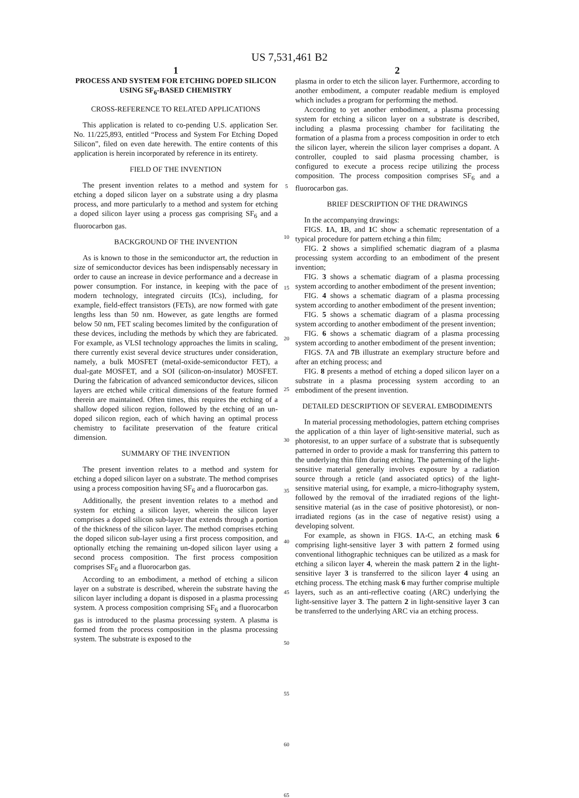US 7,531,461 B2
1
PROCESS AND SYSTEM FOR ETCHING DOPED SILICON USING SF<sub>6</sub>-BASED CHEMISTRY
CROSS-REFERENCE TO RELATED APPLICATIONS
This application is related to co-pending U.S. application Ser. No. 11/225,893, entitled “Process and System For Etching Doped Silicon”, filed on even date herewith. The entire contents of this application is herein incorporated by reference in its entirety.
FIELD OF THE INVENTION
The present invention relates to a method and system for etching a doped silicon layer on a substrate using a dry plasma process, and more particularly to a method and system for etching a doped silicon layer using a process gas comprising SF<sub>6</sub> and a fluorocarbon gas.
BACKGROUND OF THE INVENTION
As is known to those in the semiconductor art, the reduction in size of semiconductor devices has been indispensably necessary in order to cause an increase in device performance and a decrease in power consumption. For instance, in keeping with the pace of modern technology, integrated circuits (ICs), including, for example, field-effect transistors (FETs), are now formed with gate lengths less than 50 nm. However, as gate lengths are formed below 50 nm, FET scaling becomes limited by the configuration of these devices, including the methods by which they are fabricated. For example, as VLSI technology approaches the limits in scaling, there currently exist several device structures under consideration, namely, a bulk MOSFET (metal-oxide-semiconductor FET), a dual-gate MOSFET, and a SOI (silicon-on-insulator) MOSFET. During the fabrication of advanced semiconductor devices, silicon layers are etched while critical dimensions of the feature formed therein are maintained. Often times, this requires the etching of a shallow doped silicon region, followed by the etching of an un-doped silicon region, each of which having an optimal process chemistry to facilitate preservation of the feature critical dimension.
SUMMARY OF THE INVENTION
The present invention relates to a method and system for etching a doped silicon layer on a substrate. The method comprises using a process composition having SF<sub>6</sub> and a fluorocarbon gas.
Additionally, the present invention relates to a method and system for etching a silicon layer, wherein the silicon layer comprises a doped silicon sub-layer that extends through a portion of the thickness of the silicon layer. The method comprises etching the doped silicon sub-layer using a first process composition, and optionally etching the remaining un-doped silicon layer using a second process composition. The first process composition comprises SF<sub>6</sub> and a fluorocarbon gas.
According to an embodiment, a method of etching a silicon layer on a substrate is described, wherein the substrate having the silicon layer including a dopant is disposed in a plasma processing system. A process composition comprising SF<sub>6</sub> and a fluorocarbon gas is introduced to the plasma processing system. A plasma is formed from the process composition in the plasma processing system. The substrate is exposed to the
5
10
15
20
25
30
35
40
45
50
55
60
65
2
plasma in order to etch the silicon layer. Furthermore, according to another embodiment, a computer readable medium is employed which includes a program for performing the method.
According to yet another embodiment, a plasma processing system for etching a silicon layer on a substrate is described, including a plasma processing chamber for facilitating the formation of a plasma from a process composition in order to etch the silicon layer, wherein the silicon layer comprises a dopant. A controller, coupled to said plasma processing chamber, is configured to execute a process recipe utilizing the process composition. The process composition comprises SF<sub>6</sub> and a fluorocarbon gas.
BRIEF DESCRIPTION OF THE DRAWINGS
In the accompanying drawings:
FIGS. 1 A, 1 B, and 1 C show a schematic representation of a typical procedure for pattern etching a thin film;
FIG. 2 shows a simplified schematic diagram of a plasma processing system according to an embodiment of the present invention;
FIG. 3 shows a schematic diagram of a plasma processing system according to another embodiment of the present invention;
FIG. 4 shows a schematic diagram of a plasma processing system according to another embodiment of the present invention;
FIG. 5 shows a schematic diagram of a plasma processing system according to another embodiment of the present invention;
FIG. 6 shows a schematic diagram of a plasma processing system according to another embodiment of the present invention;
FIGS. 7 A and 7 B illustrate an exemplary structure before and after an etching process; and
FIG. 8 presents a method of etching a doped silicon layer on a substrate in a plasma processing system according to an embodiment of the present invention.
DETAILED DESCRIPTION OF SEVERAL EMBODIMENTS
In material processing methodologies, pattern etching comprises the application of a thin layer of light-sensitive material, such as photoresist, to an upper surface of a substrate that is subsequently patterned in order to provide a mask for transferring this pattern to the underlying thin film during etching. The patterning of the light-sensitive material generally involves exposure by a radiation source through a reticle (and associated optics) of the light-sensitive material using, for example, a micro-lithography system, followed by the removal of the irradiated regions of the light-sensitive material (as in the case of positive photoresist), or non-irradiated regions (as in the case of negative resist) using a developing solvent.
For example, as shown in FIGS. 1 A-C, an etching mask 6 comprising light-sensitive layer 3 with pattern 2 formed using conventional lithographic techniques can be utilized as a mask for etching a silicon layer 4, wherein the mask pattern 2 in the light-sensitive layer 3 is transferred to the silicon layer 4 using an etching process. The etching mask 6 may further comprise multiple layers, such as an anti-reflective coating (ARC) underlying the light-sensitive layer 3. The pattern 2 in light-sensitive layer 3 can be transferred to the underlying ARC via an etching process.